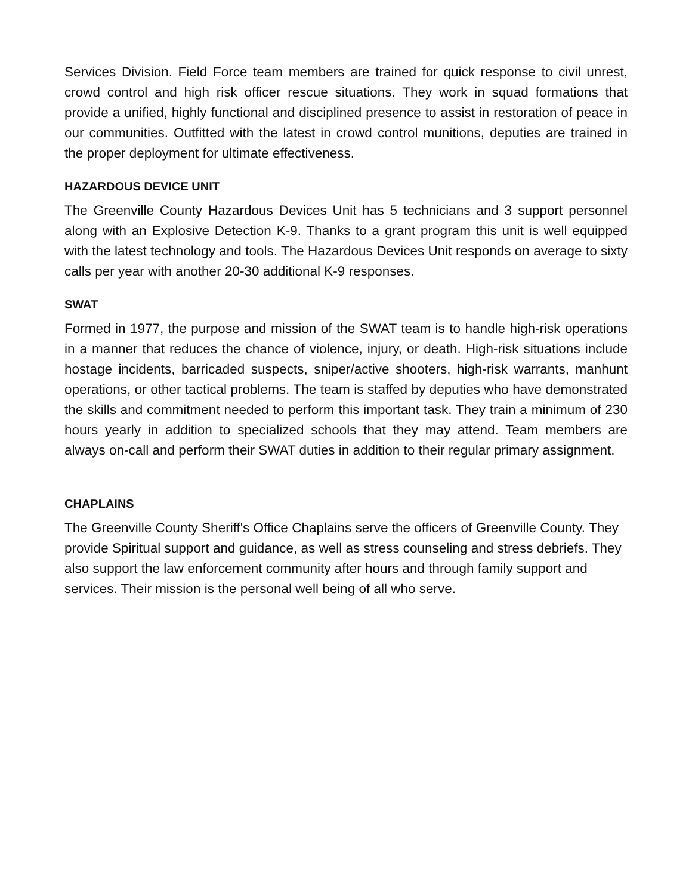Services Division. Field Force team members are trained for quick response to civil unrest, crowd control and high risk officer rescue situations. They work in squad formations that provide a unified, highly functional and disciplined presence to assist in restoration of peace in our communities. Outfitted with the latest in crowd control munitions, deputies are trained in the proper deployment for ultimate effectiveness.
HAZARDOUS DEVICE UNIT
The Greenville County Hazardous Devices Unit has 5 technicians and 3 support personnel along with an Explosive Detection K-9. Thanks to a grant program this unit is well equipped with the latest technology and tools. The Hazardous Devices Unit responds on average to sixty calls per year with another 20-30 additional K-9 responses.
SWAT
Formed in 1977, the purpose and mission of the SWAT team is to handle high-risk operations in a manner that reduces the chance of violence, injury, or death. High-risk situations include hostage incidents, barricaded suspects, sniper/active shooters, high-risk warrants, manhunt operations, or other tactical problems. The team is staffed by deputies who have demonstrated the skills and commitment needed to perform this important task. They train a minimum of 230 hours yearly in addition to specialized schools that they may attend. Team members are always on-call and perform their SWAT duties in addition to their regular primary assignment.
CHAPLAINS
The Greenville County Sheriff's Office Chaplains serve the officers of Greenville County. They provide Spiritual support and guidance, as well as stress counseling and stress debriefs. They also support the law enforcement community after hours and through family support and services. Their mission is the personal well being of all who serve.